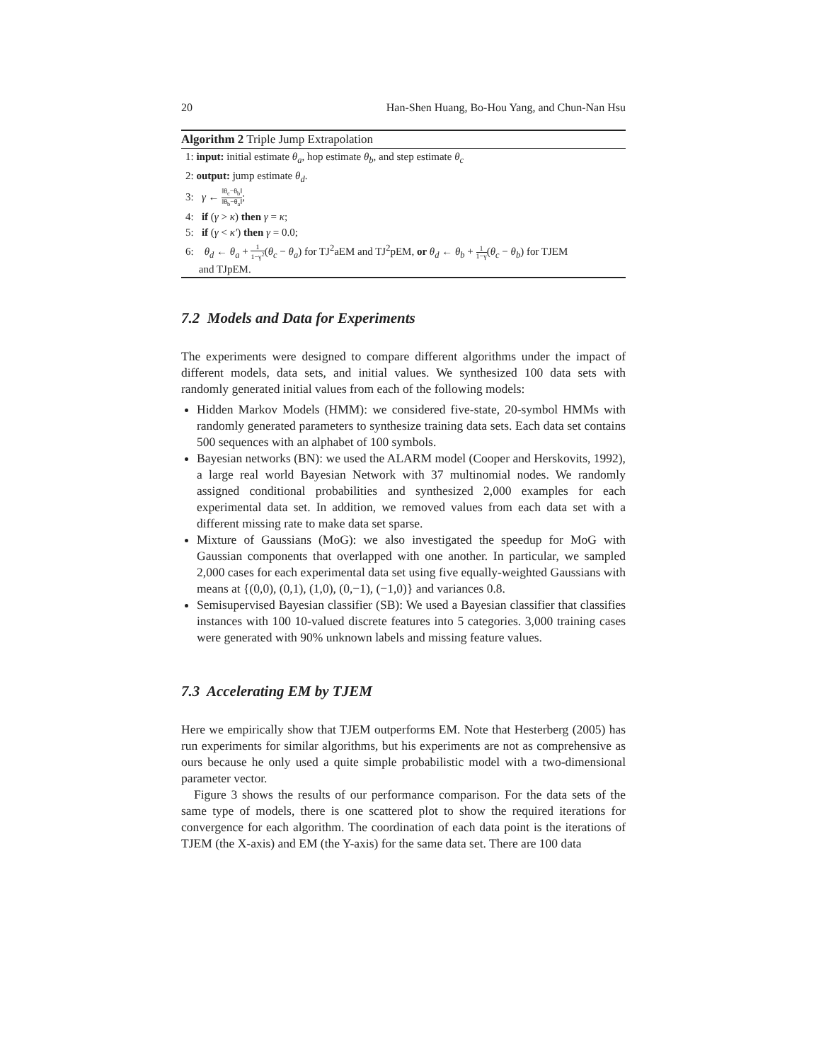20 Han-Shen Huang, Bo-Hou Yang, and Chun-Nan Hsu
Algorithm 2 Triple Jump Extrapolation
1: input: initial estimate θ<sub>a</sub>, hop estimate θ<sub>b</sub>, and step estimate θ<sub>c</sub>
2: output: jump estimate θ<sub>d</sub>.
3: γ ← ‖θ<sub>c</sub>−θ<sub>b</sub>‖ ‖θ<sub>b</sub>−θ<sub>a</sub>‖;
4: if (γ > κ) then γ = κ;
5: if (γ < κ′) then γ = 0.0;
6: θ<sub>d</sub> ← θ<sub>a</sub> + 1 1−γ<sup>2</sup>(θ<sub>c</sub> − θ<sub>a</sub>) for TJ<sup>2</sup>aEM and TJ<sup>2</sup>pEM, or θ<sub>d</sub> ← θ<sub>b</sub> + 1 1−γ(θ<sub>c</sub> − θ<sub>b</sub>) for TJEM
and TJpEM.
7.2 Models and Data for Experiments
The experiments were designed to compare different algorithms under the impact of different models, data sets, and initial values. We synthesized 100 data sets with randomly generated initial values from each of the following models:
Hidden Markov Models (HMM): we considered five-state, 20-symbol HMMs with randomly generated parameters to synthesize training data sets. Each data set contains 500 sequences with an alphabet of 100 symbols.
Bayesian networks (BN): we used the ALARM model (Cooper and Herskovits, 1992), a large real world Bayesian Network with 37 multinomial nodes. We randomly assigned conditional probabilities and synthesized 2,000 examples for each experimental data set. In addition, we removed values from each data set with a different missing rate to make data set sparse.
Mixture of Gaussians (MoG): we also investigated the speedup for MoG with Gaussian components that overlapped with one another. In particular, we sampled 2,000 cases for each experimental data set using five equally-weighted Gaussians with means at {(0,0), (0,1), (1,0), (0,−1), (−1,0)} and variances 0.8.
Semisupervised Bayesian classifier (SB): We used a Bayesian classifier that classifies instances with 100 10-valued discrete features into 5 categories. 3,000 training cases were generated with 90% unknown labels and missing feature values.
7.3 Accelerating EM by TJEM
Here we empirically show that TJEM outperforms EM. Note that Hesterberg (2005) has run experiments for similar algorithms, but his experiments are not as comprehensive as ours because he only used a quite simple probabilistic model with a two-dimensional parameter vector.
Figure 3 shows the results of our performance comparison. For the data sets of the same type of models, there is one scattered plot to show the required iterations for convergence for each algorithm. The coordination of each data point is the iterations of TJEM (the X-axis) and EM (the Y-axis) for the same data set. There are 100 data